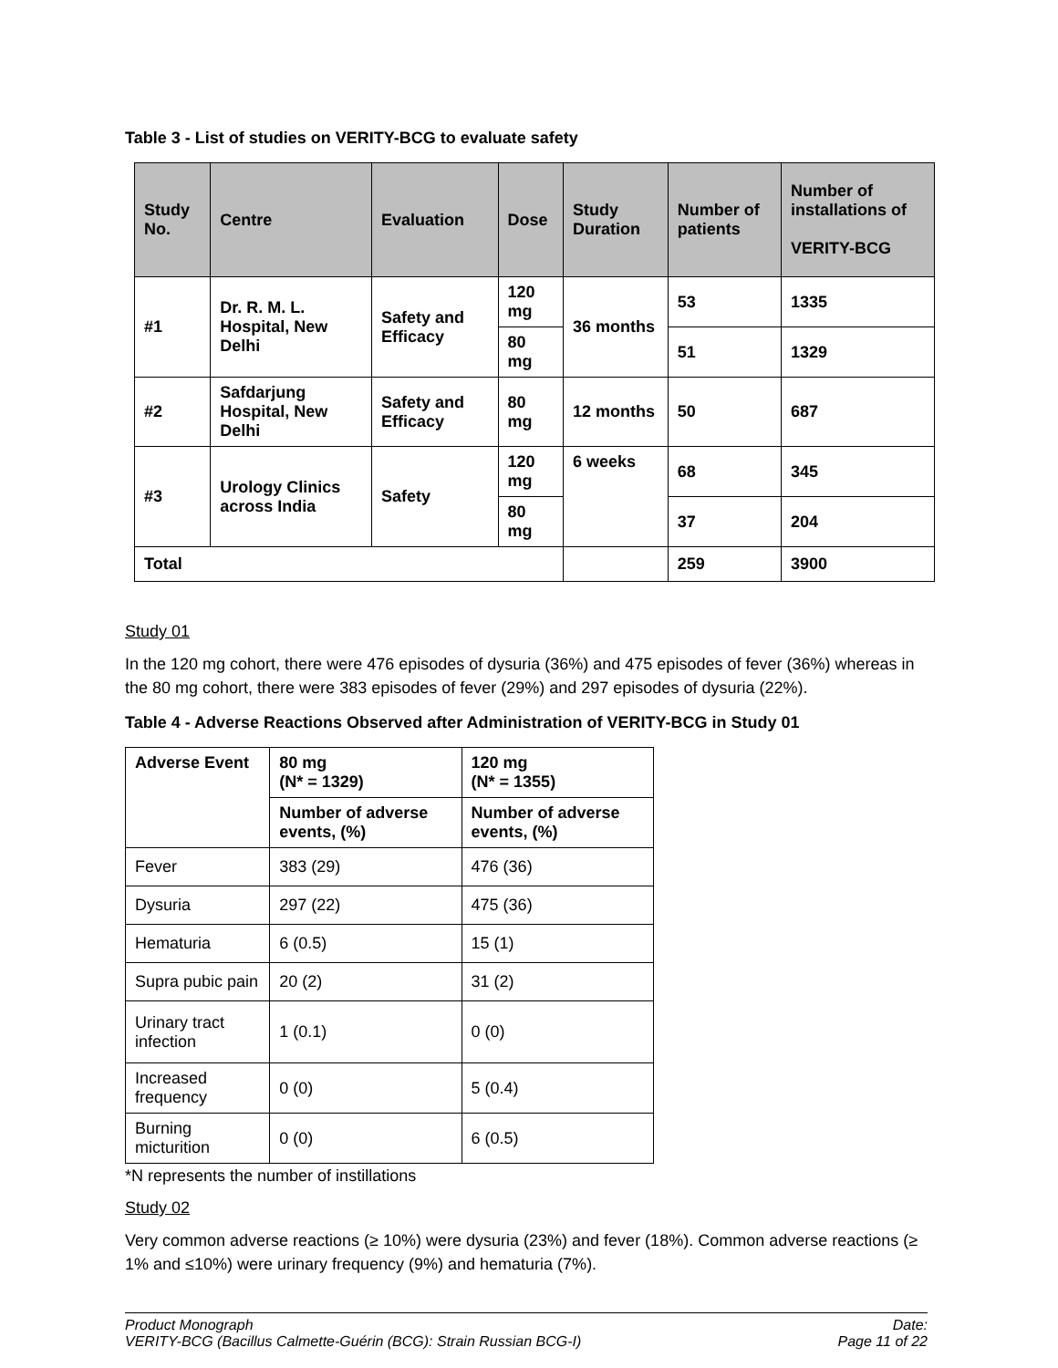Table 3 - List of studies on VERITY-BCG to evaluate safety
| Study No. | Centre | Evaluation | Dose | Study Duration | Number of patients | Number of installations of VERITY-BCG |
| --- | --- | --- | --- | --- | --- | --- |
| #1 | Dr. R. M. L. Hospital, New Delhi | Safety and Efficacy | 120 mg | 36 months | 53 | 1335 |
| | | | 80 mg | | 51 | 1329 |
| #2 | Safdarjung Hospital, New Delhi | Safety and Efficacy | 80 mg | 12 months | 50 | 687 |
| #3 | Urology Clinics across India | Safety | 120 mg | 6 weeks | 68 | 345 |
| | | | 80 mg | | 37 | 204 |
| Total | | | | | 259 | 3900 |
Study 01
In the 120 mg cohort, there were 476 episodes of dysuria (36%) and 475 episodes of fever (36%) whereas in the 80 mg cohort, there were 383 episodes of fever (29%) and 297 episodes of dysuria (22%).
Table 4 - Adverse Reactions Observed after Administration of VERITY-BCG in Study 01
| Adverse Event | 80 mg (N* = 1329) | 120 mg (N* = 1355) |
| | Number of adverse events, (%) | Number of adverse events, (%) |
| Fever | 383 (29) | 476 (36) |
| Dysuria | 297 (22) | 475 (36) |
| Hematuria | 6 (0.5) | 15 (1) |
| Supra pubic pain | 20 (2) | 31 (2) |
| Urinary tract infection | 1 (0.1) | 0 (0) |
| Increased frequency | 0 (0) | 5 (0.4) |
| Burning micturition | 0 (0) | 6 (0.5) |
*N represents the number of instillations
Study 02
Very common adverse reactions (≥ 10%) were dysuria (23%) and fever (18%). Common adverse reactions (≥ 1% and ≤10%) were urinary frequency (9%) and hematuria (7%).
Product Monograph
VERITY-BCG (Bacillus Calmette-Guérin (BCG): Strain Russian BCG-I)
Date:
Page 11 of 22